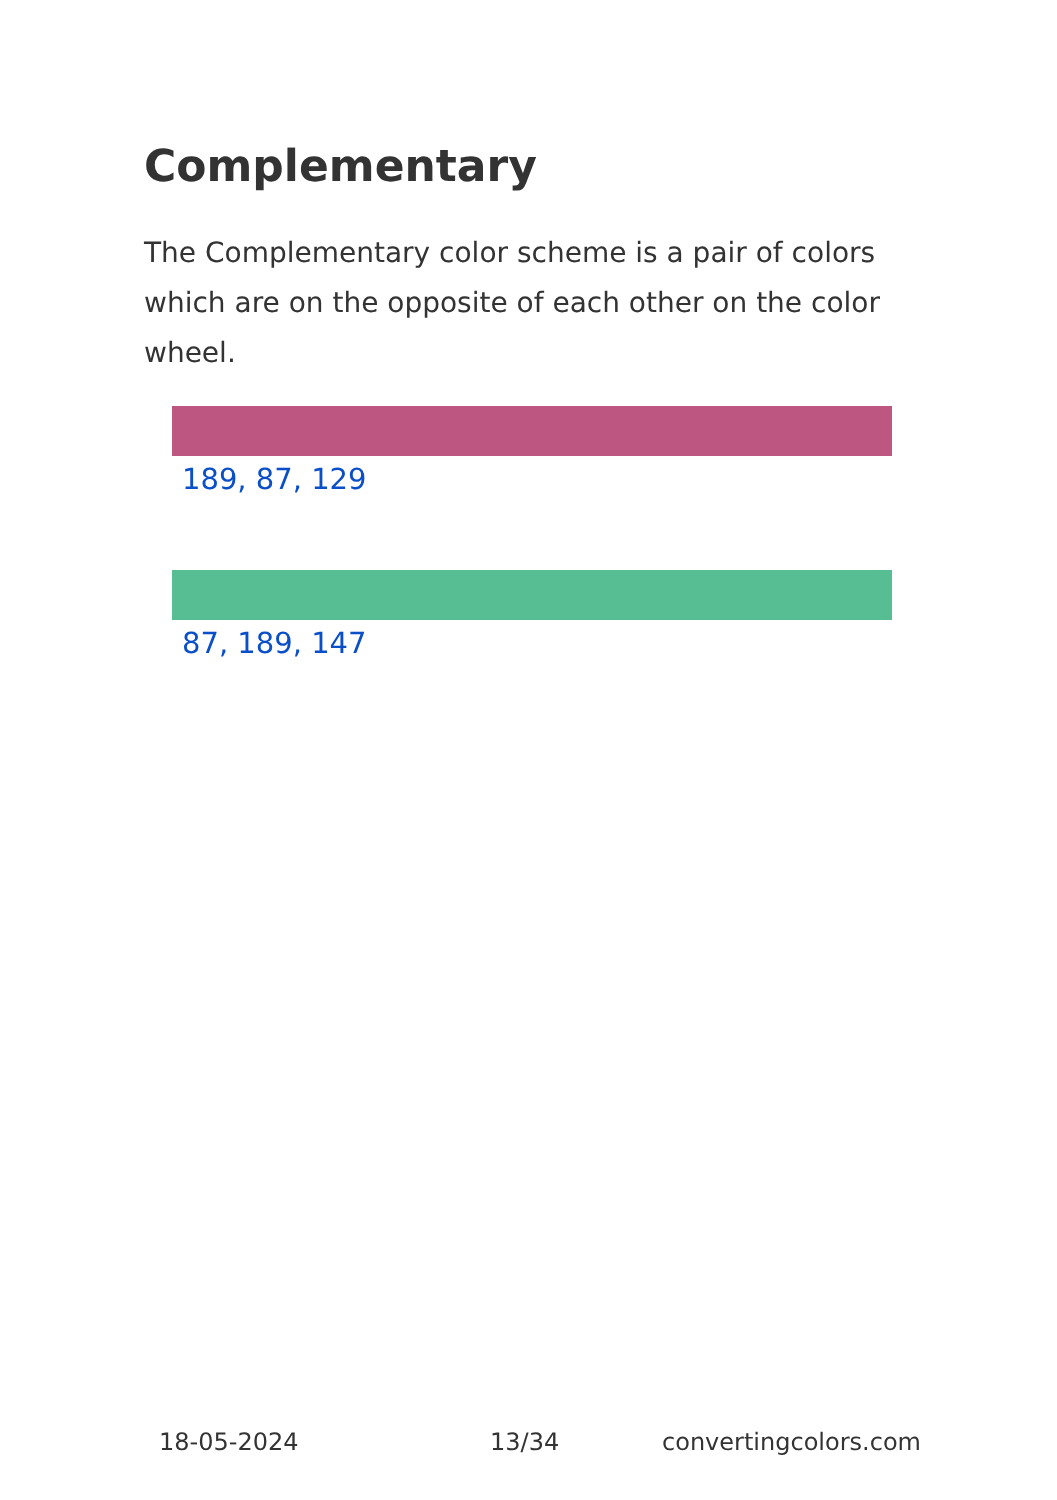Complementary
The Complementary color scheme is a pair of colors which are on the opposite of each other on the color wheel.
189, 87, 129
87, 189, 147
18-05-2024 13/34 convertingcolors.com